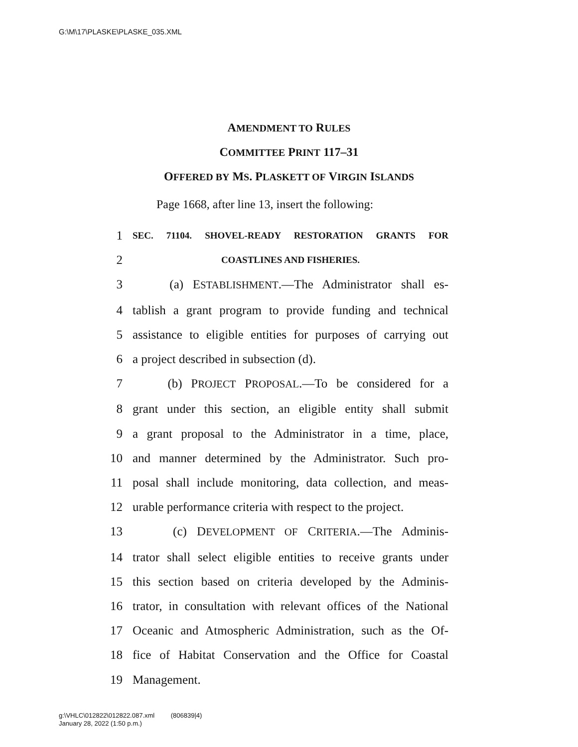G:\M\17\PLASKE\PLASKE_035.XML
AMENDMENT TO RULES
COMMITTEE PRINT 117–31
OFFERED BY MS. PLASKETT OF VIRGIN ISLANDS
Page 1668, after line 13, insert the following:
1 SEC. 71104. SHOVEL-READY RESTORATION GRANTS FOR
2 COASTLINES AND FISHERIES.
3 (a) ESTABLISHMENT.—The Administrator shall es-
4 tablish a grant program to provide funding and technical
5 assistance to eligible entities for purposes of carrying out
6 a project described in subsection (d).
7 (b) PROJECT PROPOSAL.—To be considered for a
8 grant under this section, an eligible entity shall submit
9 a grant proposal to the Administrator in a time, place,
10 and manner determined by the Administrator. Such pro-
11 posal shall include monitoring, data collection, and meas-
12 urable performance criteria with respect to the project.
13 (c) DEVELOPMENT OF CRITERIA.—The Adminis-
14 trator shall select eligible entities to receive grants under
15 this section based on criteria developed by the Adminis-
16 trator, in consultation with relevant offices of the National
17 Oceanic and Atmospheric Administration, such as the Of-
18 fice of Habitat Conservation and the Office for Coastal
19 Management.
g:\VHLC\012822\012822.087.xml (806839|4)
January 28, 2022 (1:50 p.m.)